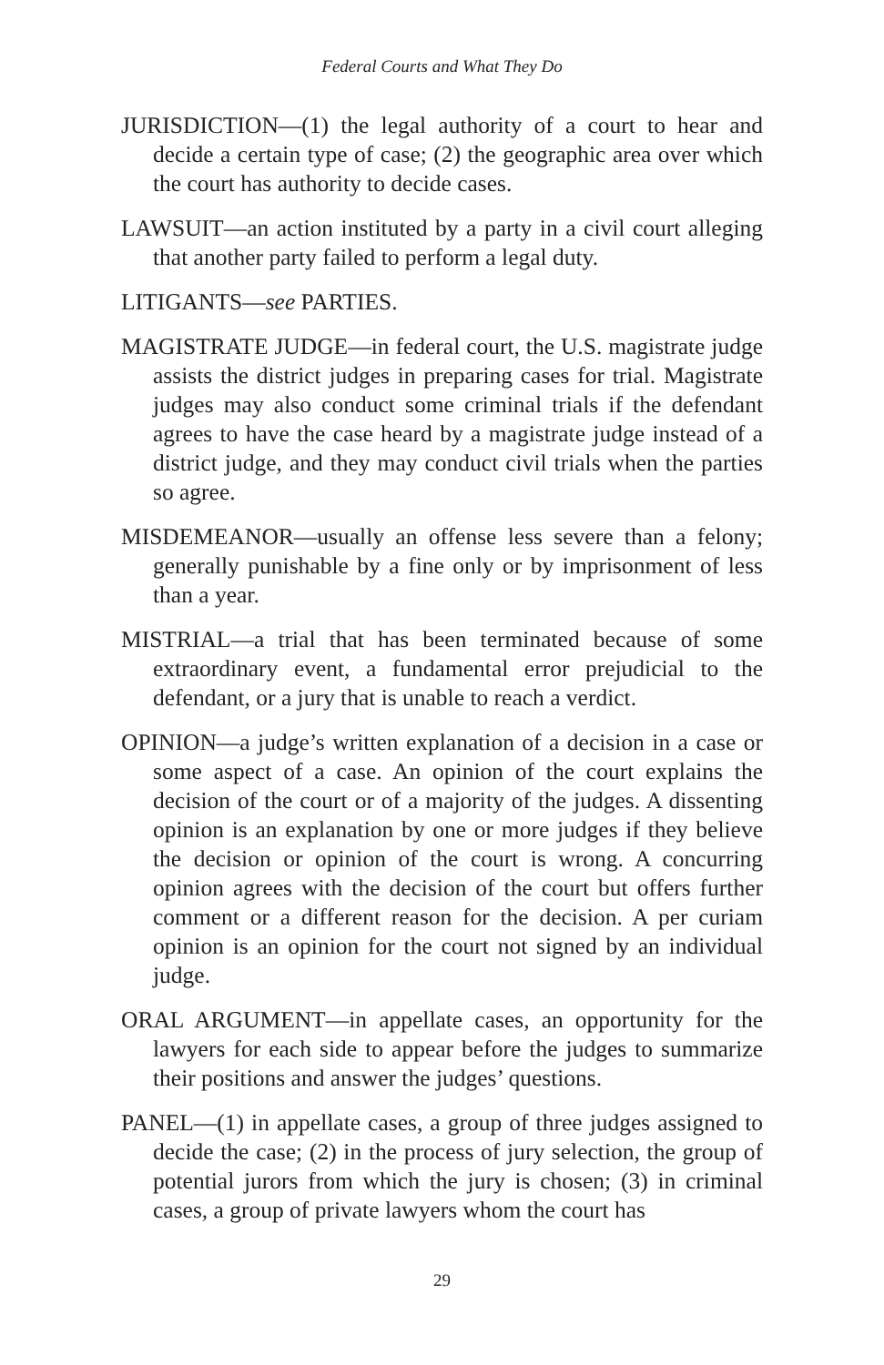Federal Courts and What They Do
JURISDICTION—(1) the legal authority of a court to hear and decide a certain type of case; (2) the geographic area over which the court has authority to decide cases.
LAWSUIT—an action instituted by a party in a civil court alleging that another party failed to perform a legal duty.
LITIGANTS—see PARTIES.
MAGISTRATE JUDGE—in federal court, the U.S. magistrate judge assists the district judges in preparing cases for trial. Magistrate judges may also conduct some criminal trials if the defendant agrees to have the case heard by a magistrate judge instead of a district judge, and they may conduct civil trials when the parties so agree.
MISDEMEANOR—usually an offense less severe than a felony; generally punishable by a fine only or by imprisonment of less than a year.
MISTRIAL—a trial that has been terminated because of some extraordinary event, a fundamental error prejudicial to the defendant, or a jury that is unable to reach a verdict.
OPINION—a judge’s written explanation of a decision in a case or some aspect of a case. An opinion of the court explains the decision of the court or of a majority of the judges. A dissenting opinion is an explanation by one or more judges if they believe the decision or opinion of the court is wrong. A concurring opinion agrees with the decision of the court but offers further comment or a different reason for the decision. A per curiam opinion is an opinion for the court not signed by an individual judge.
ORAL ARGUMENT—in appellate cases, an opportunity for the lawyers for each side to appear before the judges to summarize their positions and answer the judges’ questions.
PANEL—(1) in appellate cases, a group of three judges assigned to decide the case; (2) in the process of jury selection, the group of potential jurors from which the jury is chosen; (3) in criminal cases, a group of private lawyers whom the court has
29